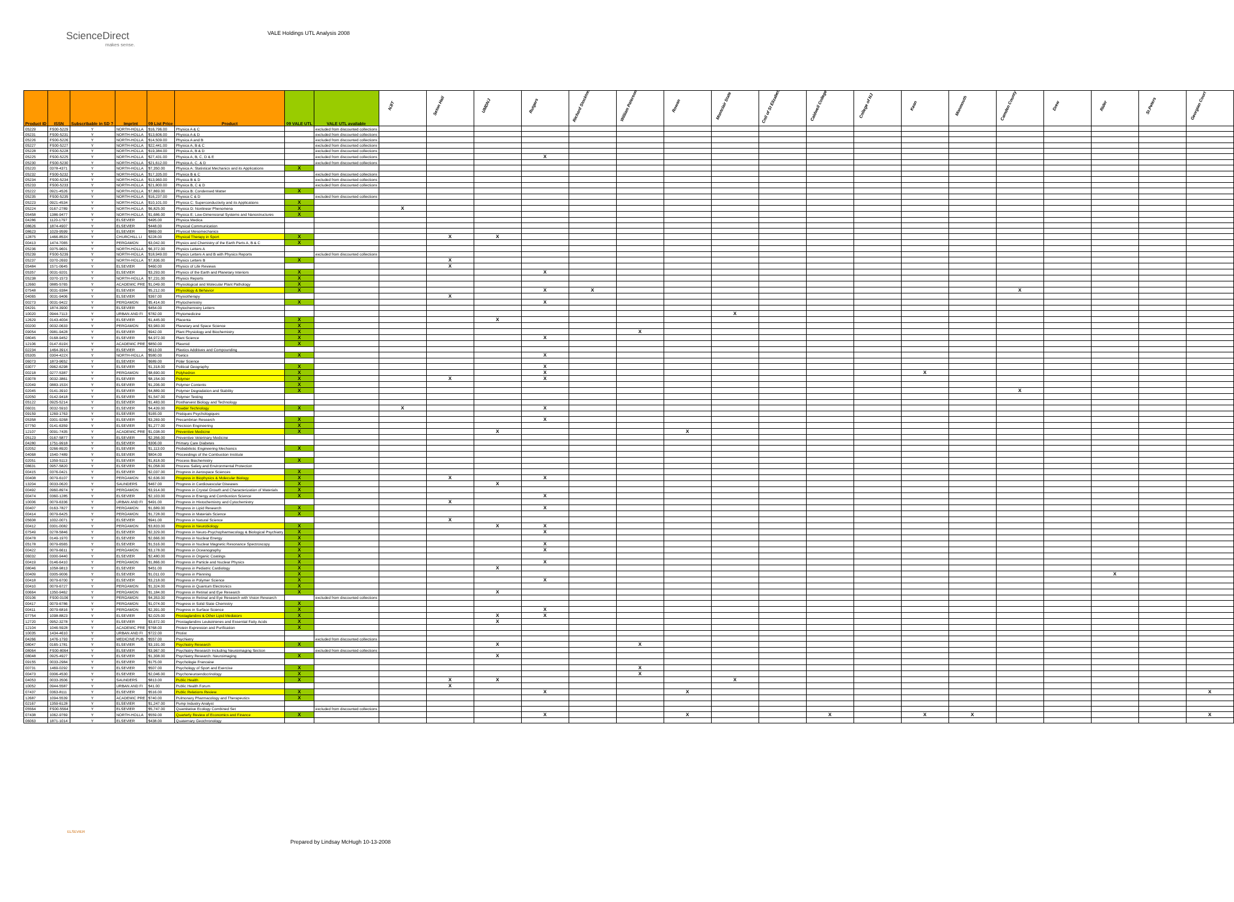ScienceDirect
makes sense.
VALE Holdings UTL Analysis 2008
| Product ID | ISSN | Subscribable in SD ? | Imprint | 09 List Price | Product | 09 VALE UTL | VALE UTL available | NJIT | Seton Hall | UMDNJ | Rutgers | Richard Stockton | William Paterson | Rowan | Montclair State | Coll of St Elizabeth | Caldwell College | College of NJ | Kean | Monmouth | Camden County | Drew | Rider | St.Peters | Georgian Court |
| --- | --- | --- | --- | --- | --- | --- | --- | --- | --- | --- | --- | --- | --- | --- | --- | --- | --- | --- | --- | --- | --- | --- | --- | --- | --- |
| 05229 | FS00-5229 | Y | NORTH-HOLLA | $16,796.00 | Physica A & C | | excluded from discounted collections | | | | | | | | | | | | | | | | | | |
| 05231 | FS00-5231 | Y | NORTH-HOLLA | $13,606.00 | Physica A & D | | excluded from discounted collections | | | | | | | | | | | | | | | | | | |
| 05226 | FS00-5226 | Y | NORTH-HOLLA | $14,509.00 | Physica A and B | | excluded from discounted collections | | | | | | | | | | | | | | | | | | |
| 05227 | FS00-5227 | Y | NORTH-HOLLA | $22,441.00 | Physica A, B & C | | excluded from discounted collections | | | | | | | | | | | | | | | | | | |
| 05228 | FS00-5228 | Y | NORTH-HOLLA | $19,384.00 | Physica A, B & D | | excluded from discounted collections | | | | | | | | | | | | | | | | | | |
| 05225 | FS00-5225 | Y | NORTH-HOLLA | $27,431.00 | Physica A, B, C, D & E | | excluded from discounted collections | | | | X | | | | | | | | | | | | | | |
| 05230 | FS00-5230 | Y | NORTH-HOLLA | $21,612.00 | Physica A, C, & D | | excluded from discounted collections | | | | | | | | | | | | | | | | | | |
| 05220 | 0378-4371 | Y | NORTH-HOLLA | $7,350.00 | Physica A: Statistical Mechanics and its Applications | X | | | | | | | | | | | | | | | | | | | |
| 05232 | FS00-5232 | Y | NORTH-HOLLA | $17,335.00 | Physica B & C | | excluded from discounted collections | | | | | | | | | | | | | | | | | | |
| 05234 | FS00-5234 | Y | NORTH-HOLLA | $13,960.00 | Physica B & D | | excluded from discounted collections | | | | | | | | | | | | | | | | | | |
| 05233 | FS00-5233 | Y | NORTH-HOLLA | $21,800.00 | Physica B, C & D | | excluded from discounted collections | | | | | | | | | | | | | | | | | | |
| 05222 | 0921-4526 | Y | NORTH-HOLLA | $7,869.00 | Physica B: Condensed Matter | X | | | | | | | | | | | | | | | | | | | |
| 05235 | FS00-5235 | Y | NORTH-HOLLA | $16,237.00 | Physica C & D | | excluded from discounted collections | | | | | | | | | | | | | | | | | | |
| 05223 | 0921-4534 | Y | NORTH-HOLLA | $10,101.00 | Physica C: Superconductivity and its Applications | X | | | | | | | | | | | | | | | | | | | |
| 05224 | 0167-2789 | Y | NORTH-HOLLA | $6,825.00 | Physica D: Nonlinear Phenomena | X | | X | | | | | | | | | | | | | | | | | |
| 05458 | 1386-9477 | Y | NORTH-HOLLA | $1,686.00 | Physica E: Low-Dimensional Systems and Nanostructures | X | | | | | | | | | | | | | | | | | | | |
| 04286 | 1120-1797 | Y | ELSEVIER | $495.00 | Physica Medica | | | | | | | | | | | | | | | | | | | | |
| 08626 | 1874-4907 | Y | ELSEVIER | $448.00 | Physical Communication | | | | | | | | | | | | | | | | | | | | |
| 08623 | 1029-9599 | Y | ELSEVIER | $869.00 | Physical Mesomechanics | | | | | | | | | | | | | | | | | | | | |
| 12875 | 1466-853X | Y | CHURCHILL LI | $228.00 | Physical Therapy in Sport | X | | | X | X | | | | | | | | | | | | | | | |
| 00413 | 1474-7065 | Y | PERGAMON | $3,042.00 | Physics and Chemistry of the Earth Parts A, B & C | X | | | | | | | | | | | | | | | | | | | |
| 05236 | 0375-9601 | Y | NORTH-HOLLA | $6,372.00 | Physics Letters A | | | | | | | | | | | | | | | | | | | | |
| 05239 | FS00-5239 | Y | NORTH-HOLLA | $18,949.00 | Physics Letters A and B with Physics Reports | | excluded from discounted collections | | | | | | | | | | | | | | | | | | |
| 05237 | 0370-2693 | Y | NORTH-HOLLA | $7,836.00 | Physics Letters B | X | | | X | | | | | | | | | | | | | | | | |
| 05484 | 1571-0645 | Y | ELSEVIER | $460.00 | Physics of Life Reviews | | | | X | | | | | | | | | | | | | | | | |
| 05357 | 0031-9201 | Y | ELSEVIER | $3,293.00 | Physics of the Earth and Planetary Interiors | X | | | | | X | | | | | | | | | | | | | | |
| 05238 | 0370-1573 | Y | NORTH-HOLLA | $7,231.00 | Physics Reports | X | | | | | | | | | | | | | | | | | | | |
| 12660 | 0885-5765 | Y | ACADEMIC PRE | $1,049.00 | Physiological and Molecular Plant Pathology | X | | | | | | | | | | | | | | | | | | | |
| 07548 | 0031-9384 | Y | ELSEVIER | $5,212.00 | Physiology & Behavior | X | | | | | X | X | | | | | | | | | X | | | | |
| 04065 | 0031-9406 | Y | ELSEVIER | $367.00 | Physiotherapy | | | | X | | | | | | | | | | | | | | | | |
| 00273 | 0031-9422 | Y | PERGAMON | $5,414.00 | Phytochemistry | X | | | | | X | | | | | | | | | | | | | | |
| 04291 | 1874-3900 | Y | ELSEVIER | $454.00 | Phytochemistry Letters | | | | | | | | | | | | | | | | | | | | |
| 10020 | 0944-7113 | Y | URBAN AND FI | $782.00 | Phytomedicine | | | | | | | | | | X | | | | | | | | | | |
| 12629 | 0143-4004 | Y | ELSEVIER | $1,445.00 | Placenta | X | | | | X | | | | | | | | | | | | | | | |
| 00200 | 0032-0633 | Y | PERGAMON | $3,983.00 | Planetary and Space Science | X | | | | | | | | | | | | | | | | | | | |
| 09054 | 0981-9428 | Y | ELSEVIER | $942.00 | Plant Physiology and Biochemistry | X | | | | | | | X | | | | | | | | | | | | |
| 08045 | 0168-9452 | Y | ELSEVIER | $4,972.00 | Plant Science | X | | | | | X | | | | | | | | | | | | | | |
| 12106 | 0147-619X | Y | ACADEMIC PRE | $850.00 | Plasmid | X | | | | | | | | | | | | | | | | | | | |
| 02234 | 1464-391X | Y | ELSEVIER | $613.00 | Plastics Additives and Compounding | | | | | | | | | | | | | | | | | | | | |
| 05305 | 0304-422X | Y | NORTH-HOLLA | $580.00 | Poetics | X | | | | | X | | | | | | | | | | | | | | |
| 06073 | 1873-9652 | Y | ELSEVIER | $689.00 | Polar Science | | | | | | | | | | | | | | | | | | | | |
| 03077 | 0962-6298 | Y | ELSEVIER | $1,318.00 | Political Geography | X | | | | | X | | | | | | | | | | | | | | |
| 00218 | 0277-5387 | Y | PERGAMON | $8,690.00 | Polyhedron | X | | | | | X | | | | | | | | X | | | | | | |
| 03078 | 0032-3861 | Y | ELSEVIER | $8,154.00 | Polymer | X | | | X | | X | | | | | | | | | | | | | | |
| 02049 | 0883-153X | Y | ELSEVIER | $1,206.00 | Polymer Contents | X | | | | | | | | | | | | | | | | | | | |
| 02045 | 0141-3910 | Y | ELSEVIER | $4,889.00 | Polymer Degradation and Stability | X | | | | | | | | | | | | | | | X | | | | |
| 02050 | 0142-9418 | Y | ELSEVIER | $1,547.00 | Polymer Testing | | | | | | | | | | | | | | | | | | | | |
| 05122 | 0925-5214 | Y | ELSEVIER | $1,483.00 | Postharvest Biology and Technology | | | | | | | | | | | | | | | | | | | | |
| 06031 | 0032-5910 | Y | ELSEVIER | $4,439.00 | Powder Technology | X | | X | | | X | | | | | | | | | | | | | | |
| 09159 | 1269-1763 | Y | ELSEVIER | $165.00 | Pratiques Psychologiques | | | | | | | | | | | | | | | | | | | | |
| 05358 | 0301-9268 | Y | ELSEVIER | $3,269.00 | Precambrian Research | X | | | | | X | | | | | | | | | | | | | | |
| 07750 | 0141-6359 | Y | ELSEVIER | $1,277.00 | Precision Engineering | X | | | | | | | | | | | | | | | | | | | |
| 12107 | 0091-7435 | Y | ACADEMIC PRE | $1,038.00 | Preventive Medicine | X | | | | X | | | | X | | | | | | | | | | | |
| 05123 | 0167-5877 | Y | ELSEVIER | $2,356.00 | Preventive Veterinary Medicine | | | | | | | | | | | | | | | | | | | | |
| 04280 | 1751-9918 | Y | ELSEVIER | $306.00 | Primary Care Diabetes | | | | | | | | | | | | | | | | | | | | |
| 02052 | 0266-8920 | Y | ELSEVIER | $1,113.00 | Probabilistic Engineering Mechanics | X | | | | | | | | | | | | | | | | | | | |
| 04068 | 1540-7489 | Y | ELSEVIER | $804.00 | Proceedings of the Combustion Institute | | | | | | | | | | | | | | | | | | | | |
| 02051 | 1359-5113 | Y | ELSEVIER | $1,818.00 | Process Biochemistry | X | | | | | | | | | | | | | | | | | | | |
| 08631 | 0957-5820 | Y | ELSEVIER | $1,058.00 | Process Safety and Environmental Protection | | | | | | | | | | | | | | | | | | | | |
| 00415 | 0376-0421 | Y | ELSEVIER | $2,037.00 | Progress in Aerospace Sciences | X | | | | | | | | | | | | | | | | | | | |
| 00408 | 0079-6107 | Y | PERGAMON | $2,636.00 | Progress in Biophysics & Molecular Biology | X | | | X | | X | | | | | | | | | | | | | | |
| 13204 | 0033-0620 | Y | SAUNDERS | $467.00 | Progress in Cardiovascular Diseases | X | | | | X | | | | | | | | | | | | | | | |
| 00492 | 0960-8974 | Y | PERGAMON | $3,914.00 | Progress in Crystal Growth and Characterization of Materials | X | | | | | | | | | | | | | | | | | | | |
| 00474 | 0360-1285 | Y | ELSEVIER | $2,103.00 | Progress in Energy and Combustion Science | X | | | | | X | | | | | | | | | | | | | | |
| 10006 | 0079-6336 | Y | URBAN AND FI | $491.00 | Progress in Histochemistry and Cytochemistry | | | | X | | | | | | | | | | | | | | | | |
| 00407 | 0163-7827 | Y | PERGAMON | $1,689.00 | Progress in Lipid Research | X | | | | | X | | | | | | | | | | | | | | |
| 00414 | 0079-6425 | Y | PERGAMON | $1,728.00 | Progress in Materials Science | X | | | | | | | | | | | | | | | | | | | |
| 05608 | 1002-0071 | Y | ELSEVIER | $941.00 | Progress in Natural Science | | | | X | | | | | | | | | | | | | | | | |
| 00412 | 0301-0082 | Y | PERGAMON | $3,833.00 | Progress in Neurobiology | X | | | | X | X | | | | | | | | | | | | | | |
| 07549 | 0278-5846 | Y | ELSEVIER | $2,329.00 | Progress in Neuro-Psychopharmacology & Biological Psychiatry | X | | | | | X | | | | | | | | | | | | | | |
| 00478 | 0149-1970 | Y | ELSEVIER | $2,666.00 | Progress in Nuclear Energy | X | | | | | | | | | | | | | | | | | | | |
| 05178 | 0079-6565 | Y | ELSEVIER | $1,516.00 | Progress in Nuclear Magnetic Resonance Spectroscopy | X | | | | | X | | | | | | | | | | | | | | |
| 00422 | 0079-6611 | Y | PERGAMON | $3,178.00 | Progress in Oceanography | X | | | | | X | | | | | | | | | | | | | | |
| 06032 | 0300-9440 | Y | ELSEVIER | $2,480.00 | Progress in Organic Coatings | X | | | | | | | | | | | | | | | | | | | |
| 00419 | 0146-6410 | Y | PERGAMON | $1,866.00 | Progress in Particle and Nuclear Physics | X | | | | | X | | | | | | | | | | | | | | |
| 08046 | 1058-9813 | Y | ELSEVIER | $451.00 | Progress in Pediatric Cardiology | X | | | | X | | | | | | | | | | | | | | | |
| 00409 | 0305-9006 | Y | ELSEVIER | $1,011.00 | Progress in Planning | X | | | | | | | | | | | | | | | | | X | | |
| 00418 | 0079-6700 | Y | ELSEVIER | $3,218.00 | Progress in Polymer Science | X | | | | | X | | | | | | | | | | | | | | |
| 00410 | 0079-6727 | Y | PERGAMON | $1,324.00 | Progress in Quantum Electronics | X | | | | | | | | | | | | | | | | | | | |
| 00664 | 1350-9462 | Y | PERGAMON | $1,184.00 | Progress in Retinal and Eye Research | X | | | | X | | | | | | | | | | | | | | | |
| 00106 | FS00-0106 | Y | PERGAMON | $4,353.00 | Progress in Retinal and Eye Research with Vision Research | | excluded from discounted collections | | | | | | | | | | | | | | | | | | |
| 00417 | 0079-6786 | Y | PERGAMON | $1,074.00 | Progress in Solid State Chemistry | X | | | | | | | | | | | | | | | | | | | |
| 00411 | 0079-6816 | Y | PERGAMON | $2,391.00 | Progress in Surface Science | X | | | | | X | | | | | | | | | | | | | | |
| 07754 | 1098-8823 | Y | ELSEVIER | $2,025.00 | Prostaglandins & Other Lipid Mediators | X | | | | X | X | | | | | | | | | | | | | | |
| 12720 | 0952-3278 | Y | ELSEVIER | $3,672.00 | Prostaglandins Leukotrienes and Essential Fatty Acids | X | | | | X | | | | | | | | | | | | | | | |
| 12104 | 1046-5928 | Y | ACADEMIC PRE | $768.00 | Protein Expression and Purification | X | | | | | | | | | | | | | | | | | | | |
| 10035 | 1434-4610 | Y | URBAN AND FI | $722.00 | Protist | | | | | | | | | | | | | | | | | | | | |
| 04266 | 1476-1793 | Y | MEDICINE PUB | $557.00 | Psychiatry | | excluded from discounted collections | | | | | | | | | | | | | | | | | | |
| 08047 | 0165-1781 | Y | ELSEVIER | $3,191.00 | Psychiatry Research | X | | | | X | | | X | | | | | | | | | | | | |
| 08064 | FS00-8064 | Y | ELSEVIER | $3,967.00 | Psychiatry Research Including Neuroimaging Section | | excluded from discounted collections | | | | | | | | | | | | | | | | | | |
| 08048 | 0925-4927 | Y | ELSEVIER | $1,308.00 | Psychiatry Research: Neuroimaging | X | | | | X | | | | | | | | | | | | | | | |
| 09155 | 0033-2984 | Y | ELSEVIER | $175.00 | Psychologie Francaise | | | | | | | | | | | | | | | | | | | | |
| 00731 | 1469-0292 | Y | ELSEVIER | $507.00 | Psychology of Sport and Exercise | X | | | | | | | X | | | | | | | | | | | | |
| 00473 | 0306-4530 | Y | ELSEVIER | $2,046.00 | Psychoneuroendocrinology | X | | | | | | | X | | | | | | | | | | | | |
| 04053 | 0033-3506 | Y | SAUNDERS | $813.00 | Public Health | X | | | X | X | | | | | X | | | | | | | | | | |
| 10052 | 0944-5587 | Y | URBAN AND FI | $41.00 | Public Health Forum | | | | X | | | | | | | | | | | | | | | | |
| 07437 | 0363-8111 | Y | ELSEVIER | $516.00 | Public Relations Review | X | | | | | X | | | X | | | | | | | | | | | X |
| 12687 | 1094-5539 | Y | ACADEMIC PRE | $740.00 | Pulmonary Pharmacology and Therapeutics | X | | | | | | | | | | | | | | | | | | | |
| 02167 | 1359-6128 | Y | ELSEVIER | $1,247.00 | Pump Industry Analyst | | | | | | | | | | | | | | | | | | | | |
| 05564 | FS00-5564 | Y | ELSEVIER | $5,747.00 | Quantitative Ecology Combined Set | | excluded from discounted collections | | | | | | | | | | | | | | | | | | |
| 07438 | 1062-9769 | Y | NORTH-HOLLA | $559.00 | Quarterly Review of Economics and Finance | X | | | | | X | | | X | | | X | | X | X | | | | | X |
| 06063 | 1871-1014 | Y | ELSEVIER | $438.00 | Quaternary Geochronology | | | | | | | | | | | | | | | | | | | | |
ELSEVIER
Prepared by Lindsay McHugh 10-13-2008